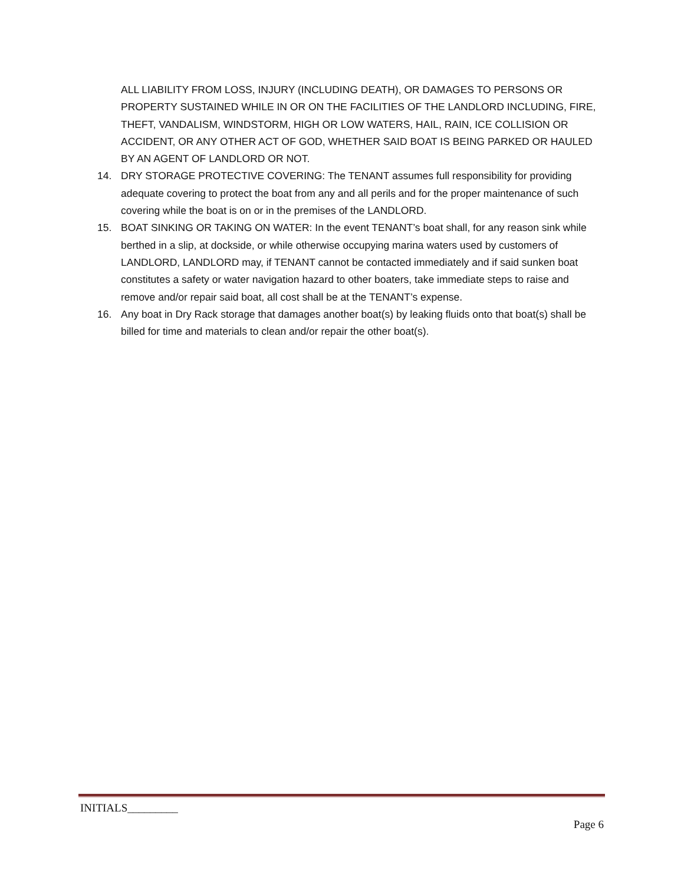ALL LIABILITY FROM LOSS, INJURY (INCLUDING DEATH), OR DAMAGES TO PERSONS OR PROPERTY SUSTAINED WHILE IN OR ON THE FACILITIES OF THE LANDLORD INCLUDING, FIRE, THEFT, VANDALISM, WINDSTORM, HIGH OR LOW WATERS, HAIL, RAIN, ICE COLLISION OR ACCIDENT, OR ANY OTHER ACT OF GOD, WHETHER SAID BOAT IS BEING PARKED OR HAULED BY AN AGENT OF LANDLORD OR NOT.
14. DRY STORAGE PROTECTIVE COVERING: The TENANT assumes full responsibility for providing adequate covering to protect the boat from any and all perils and for the proper maintenance of such covering while the boat is on or in the premises of the LANDLORD.
15. BOAT SINKING OR TAKING ON WATER: In the event TENANT’s boat shall, for any reason sink while berthed in a slip, at dockside, or while otherwise occupying marina waters used by customers of LANDLORD, LANDLORD may, if TENANT cannot be contacted immediately and if said sunken boat constitutes a safety or water navigation hazard to other boaters, take immediate steps to raise and remove and/or repair said boat, all cost shall be at the TENANT’s expense.
16. Any boat in Dry Rack storage that damages another boat(s) by leaking fluids onto that boat(s) shall be billed for time and materials to clean and/or repair the other boat(s).
INITIALS_________
Page 6